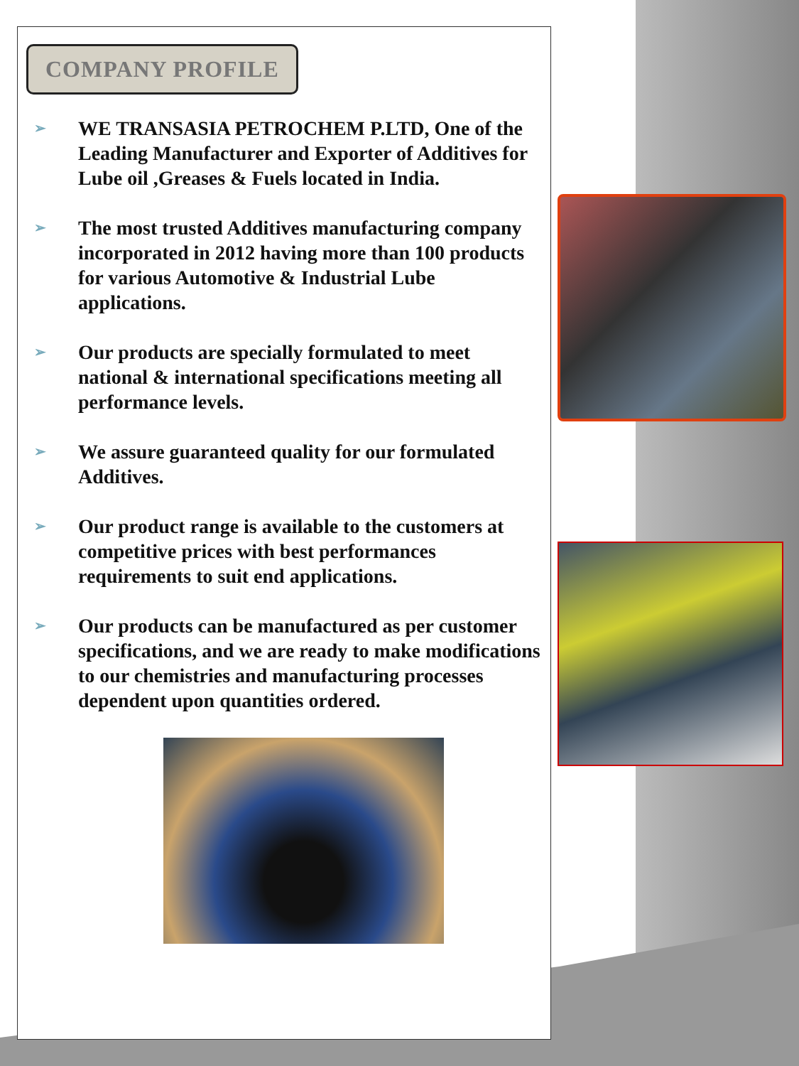COMPANY PROFILE
➢ WE TRANSASIA PETROCHEM P.LTD, One of the Leading Manufacturer and Exporter of Additives for Lube oil ,Greases & Fuels located in India.
➢ The most trusted Additives manufacturing company incorporated in 2012 having more than 100 products for various Automotive & Industrial Lube applications.
➢ Our products are specially formulated to meet national & international specifications meeting all performance levels.
➢ We assure guaranteed quality for our formulated Additives.
➢ Our product range is available to the customers at competitive prices with best performances requirements to suit end applications.
➢ Our products can be manufactured as per customer specifications, and we are ready to make modifications to our chemistries and manufacturing processes dependent upon quantities ordered.